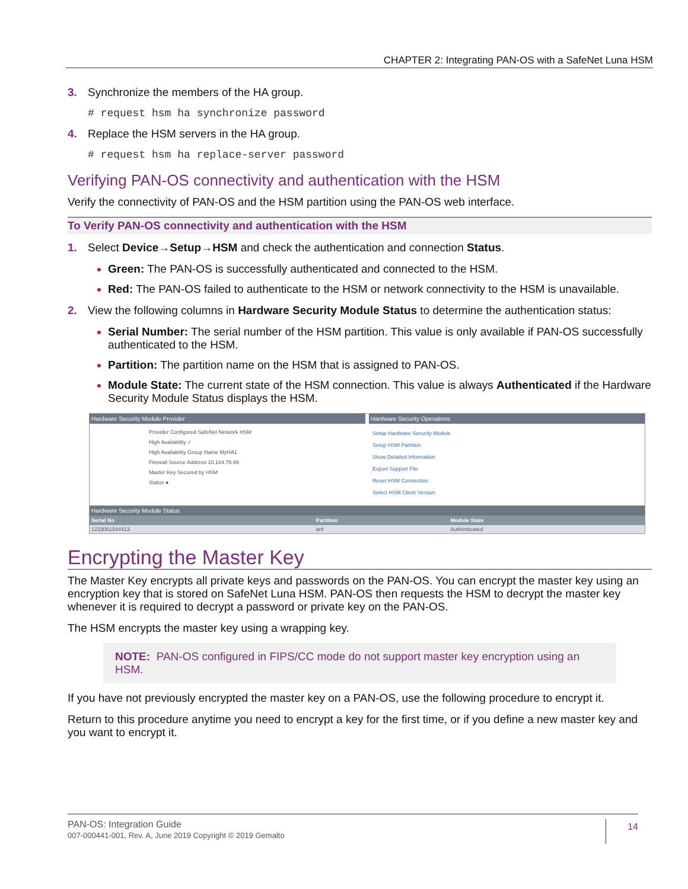CHAPTER 2: Integrating PAN-OS with a SafeNet Luna HSM
3. Synchronize the members of the HA group.
# request hsm ha synchronize password
4. Replace the HSM servers in the HA group.
# request hsm ha replace-server password
Verifying PAN-OS connectivity and authentication with the HSM
Verify the connectivity of PAN-OS and the HSM partition using the PAN-OS web interface.
To Verify PAN-OS connectivity and authentication with the HSM
1. Select Device→Setup→HSM and check the authentication and connection Status.
Green: The PAN-OS is successfully authenticated and connected to the HSM.
Red: The PAN-OS failed to authenticate to the HSM or network connectivity to the HSM is unavailable.
2. View the following columns in Hardware Security Module Status to determine the authentication status:
Serial Number: The serial number of the HSM partition. This value is only available if PAN-OS successfully authenticated to the HSM.
Partition: The partition name on the HSM that is assigned to PAN-OS.
Module State: The current state of the HSM connection. This value is always Authenticated if the Hardware Security Module Status displays the HSM.
Hardware Security Module Provider
Provider Configured SafeNet Network HSM
High Availability ✓
High Availability Group Name MyHA1
Firewall Source Address 10.164.78.99
Master Key Secured by HSM
Status ●
Hardware Security Operations
Setup Hardware Security Module
Setup HSM Partition
Show Detailed Information
Export Support File
Reset HSM Connection
Select HSM Client Version
Hardware Security Module Status
| Serial No | Partition | Module State |
| --- | --- | --- |
| 1233061544413 | anf | Authenticated |
Encrypting the Master Key
The Master Key encrypts all private keys and passwords on the PAN-OS. You can encrypt the master key using an encryption key that is stored on SafeNet Luna HSM. PAN-OS then requests the HSM to decrypt the master key whenever it is required to decrypt a password or private key on the PAN-OS.
The HSM encrypts the master key using a wrapping key.
NOTE: PAN-OS configured in FIPS/CC mode do not support master key encryption using an HSM.
If you have not previously encrypted the master key on a PAN-OS, use the following procedure to encrypt it.
Return to this procedure anytime you need to encrypt a key for the first time, or if you define a new master key and you want to encrypt it.
PAN-OS: Integration Guide
007-000441-001, Rev. A, June 2019 Copyright © 2019 Gemalto
14